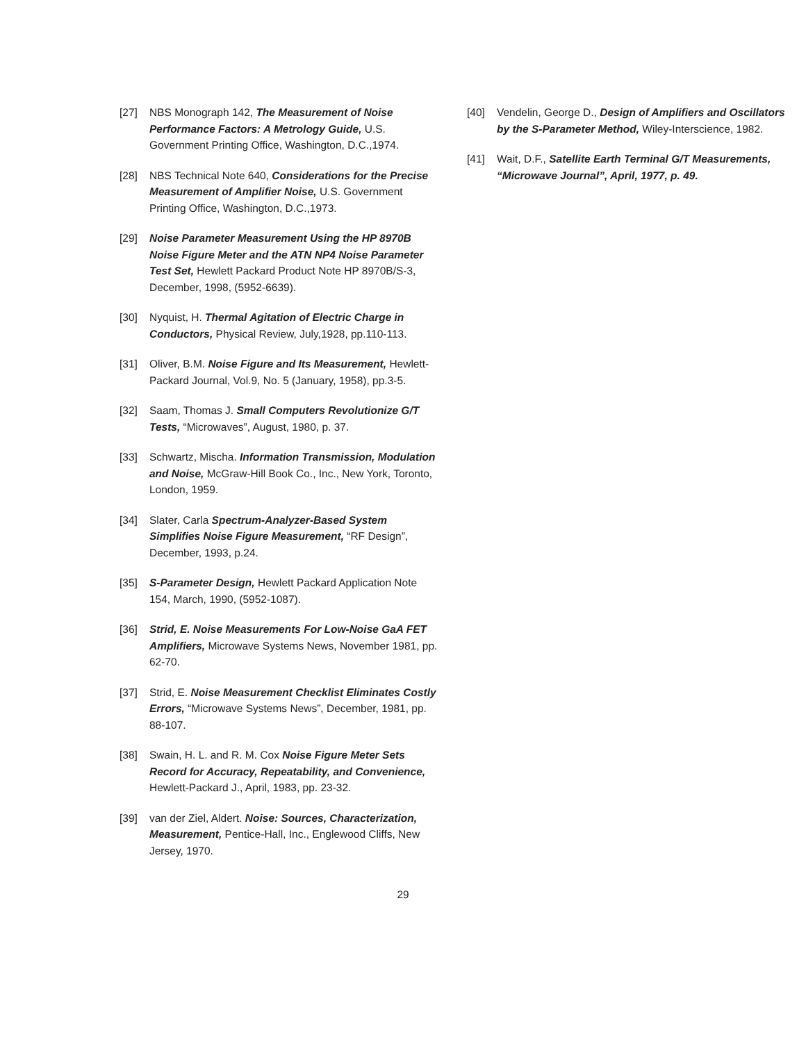[27] NBS Monograph 142, The Measurement of Noise Performance Factors: A Metrology Guide, U.S. Government Printing Office, Washington, D.C.,1974.
[28] NBS Technical Note 640, Considerations for the Precise Measurement of Amplifier Noise, U.S. Government Printing Office, Washington, D.C.,1973.
[29] Noise Parameter Measurement Using the HP 8970B Noise Figure Meter and the ATN NP4 Noise Parameter Test Set, Hewlett Packard Product Note HP 8970B/S-3, December, 1998, (5952-6639).
[30] Nyquist, H. Thermal Agitation of Electric Charge in Conductors, Physical Review, July,1928, pp.110-113.
[31] Oliver, B.M. Noise Figure and Its Measurement, Hewlett-Packard Journal, Vol.9, No. 5 (January, 1958), pp.3-5.
[32] Saam, Thomas J. Small Computers Revolutionize G/T Tests, “Microwaves”, August, 1980, p. 37.
[33] Schwartz, Mischa. Information Transmission, Modulation and Noise, McGraw-Hill Book Co., Inc., New York, Toronto, London, 1959.
[34] Slater, Carla Spectrum-Analyzer-Based System Simplifies Noise Figure Measurement, “RF Design”, December, 1993, p.24.
[35] S-Parameter Design, Hewlett Packard Application Note 154, March, 1990, (5952-1087).
[36] Strid, E. Noise Measurements For Low-Noise GaA FET Amplifiers, Microwave Systems News, November 1981, pp. 62-70.
[37] Strid, E. Noise Measurement Checklist Eliminates Costly Errors, “Microwave Systems News”, December, 1981, pp. 88-107.
[38] Swain, H. L. and R. M. Cox Noise Figure Meter Sets Record for Accuracy, Repeatability, and Convenience, Hewlett-Packard J., April, 1983, pp. 23-32.
[39] van der Ziel, Aldert. Noise: Sources, Characterization, Measurement, Pentice-Hall, Inc., Englewood Cliffs, New Jersey, 1970.
[40] Vendelin, George D., Design of Amplifiers and Oscillators by the S-Parameter Method, Wiley-Interscience, 1982.
[41] Wait, D.F., Satellite Earth Terminal G/T Measurements, “Microwave Journal”, April, 1977, p. 49.
29